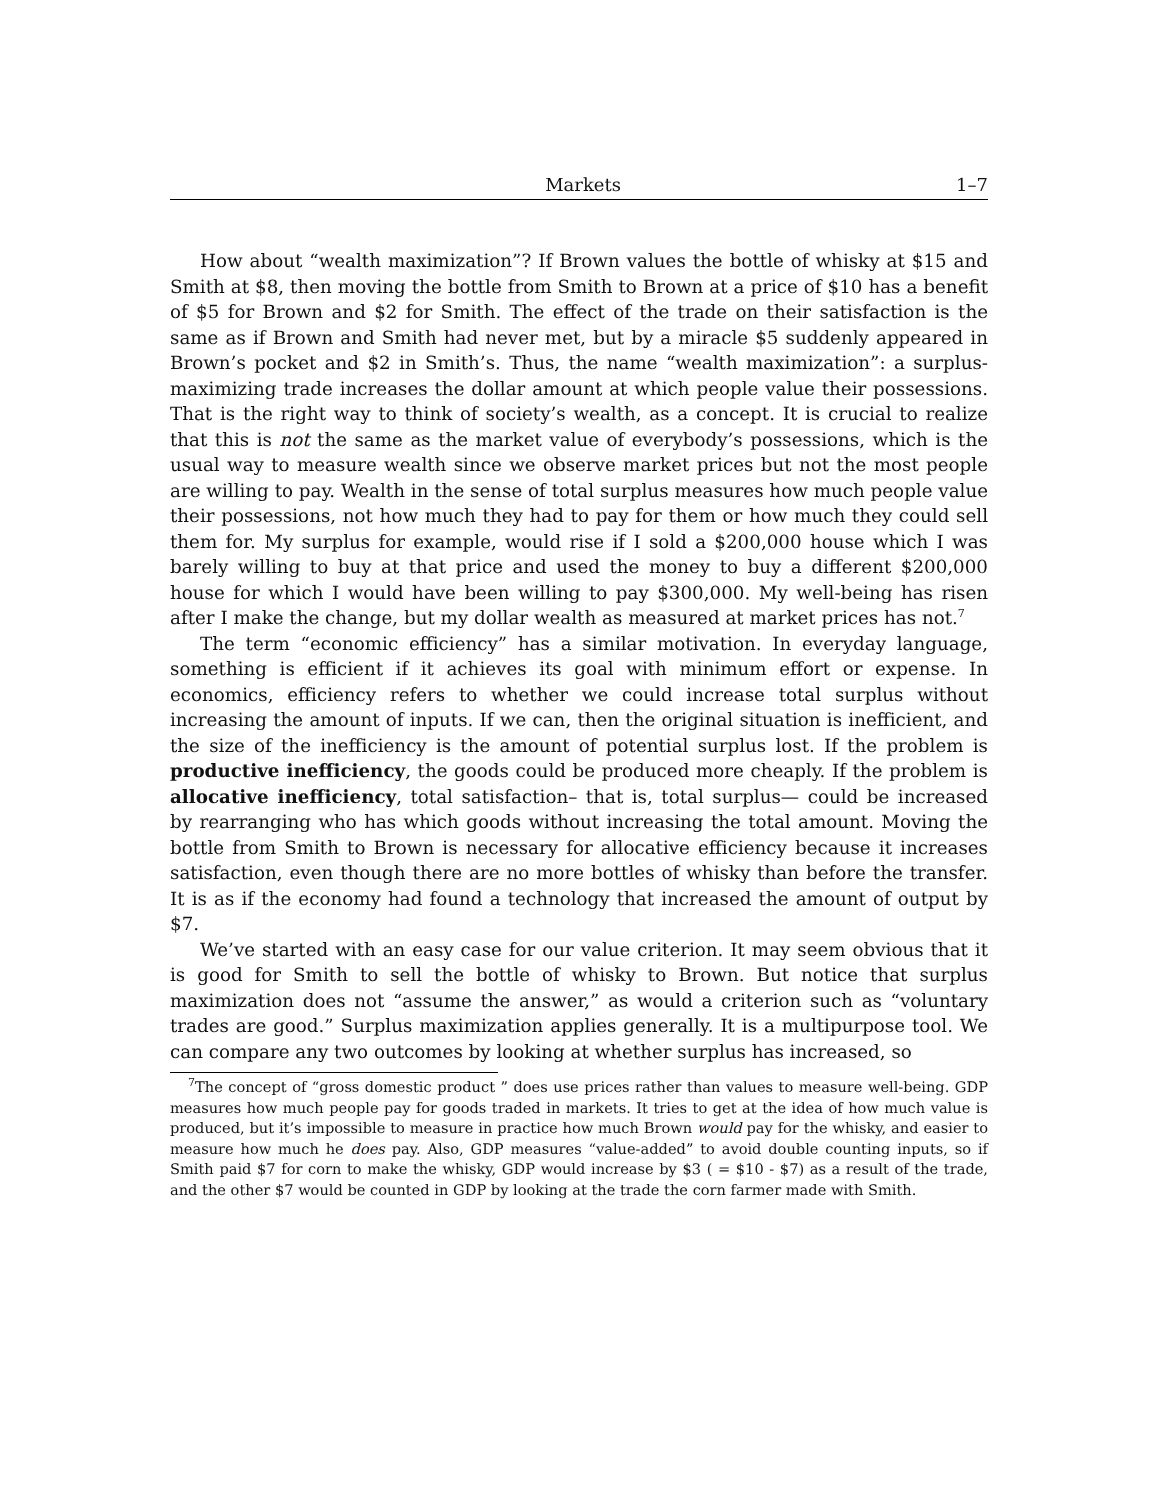Markets 1–7
How about “wealth maximization”? If Brown values the bottle of whisky at $15 and Smith at $8, then moving the bottle from Smith to Brown at a price of $10 has a benefit of $5 for Brown and $2 for Smith. The effect of the trade on their satisfaction is the same as if Brown and Smith had never met, but by a miracle $5 suddenly appeared in Brown’s pocket and $2 in Smith’s. Thus, the name “wealth maximization”: a surplus-maximizing trade increases the dollar amount at which people value their possessions. That is the right way to think of society’s wealth, as a concept. It is crucial to realize that this is not the same as the market value of everybody’s possessions, which is the usual way to measure wealth since we observe market prices but not the most people are willing to pay. Wealth in the sense of total surplus measures how much people value their possessions, not how much they had to pay for them or how much they could sell them for. My surplus for example, would rise if I sold a $200,000 house which I was barely willing to buy at that price and used the money to buy a different $200,000 house for which I would have been willing to pay $300,000. My well-being has risen after I make the change, but my dollar wealth as measured at market prices has not.<sup>7</sup>
The term “economic efficiency” has a similar motivation. In everyday language, something is efficient if it achieves its goal with minimum effort or expense. In economics, efficiency refers to whether we could increase total surplus without increasing the amount of inputs. If we can, then the original situation is inefficient, and the size of the inefficiency is the amount of potential surplus lost. If the problem is productive inefficiency, the goods could be produced more cheaply. If the problem is allocative inefficiency, total satisfaction– that is, total surplus— could be increased by rearranging who has which goods without increasing the total amount. Moving the bottle from Smith to Brown is necessary for allocative efficiency because it increases satisfaction, even though there are no more bottles of whisky than before the transfer. It is as if the economy had found a technology that increased the amount of output by $7.
We’ve started with an easy case for our value criterion. It may seem obvious that it is good for Smith to sell the bottle of whisky to Brown. But notice that surplus maximization does not “assume the answer,” as would a criterion such as “voluntary trades are good.” Surplus maximization applies generally. It is a multipurpose tool. We can compare any two outcomes by looking at whether surplus has increased, so
<sup>7</sup> The concept of “gross domestic product ” does use prices rather than values to measure well-being. GDP measures how much people pay for goods traded in markets. It tries to get at the idea of how much value is produced, but it’s impossible to measure in practice how much Brown would pay for the whisky, and easier to measure how much he does pay. Also, GDP measures “value-added” to avoid double counting inputs, so if Smith paid $7 for corn to make the whisky, GDP would increase by $3 ( = $10 - $7) as a result of the trade, and the other $7 would be counted in GDP by looking at the trade the corn farmer made with Smith.